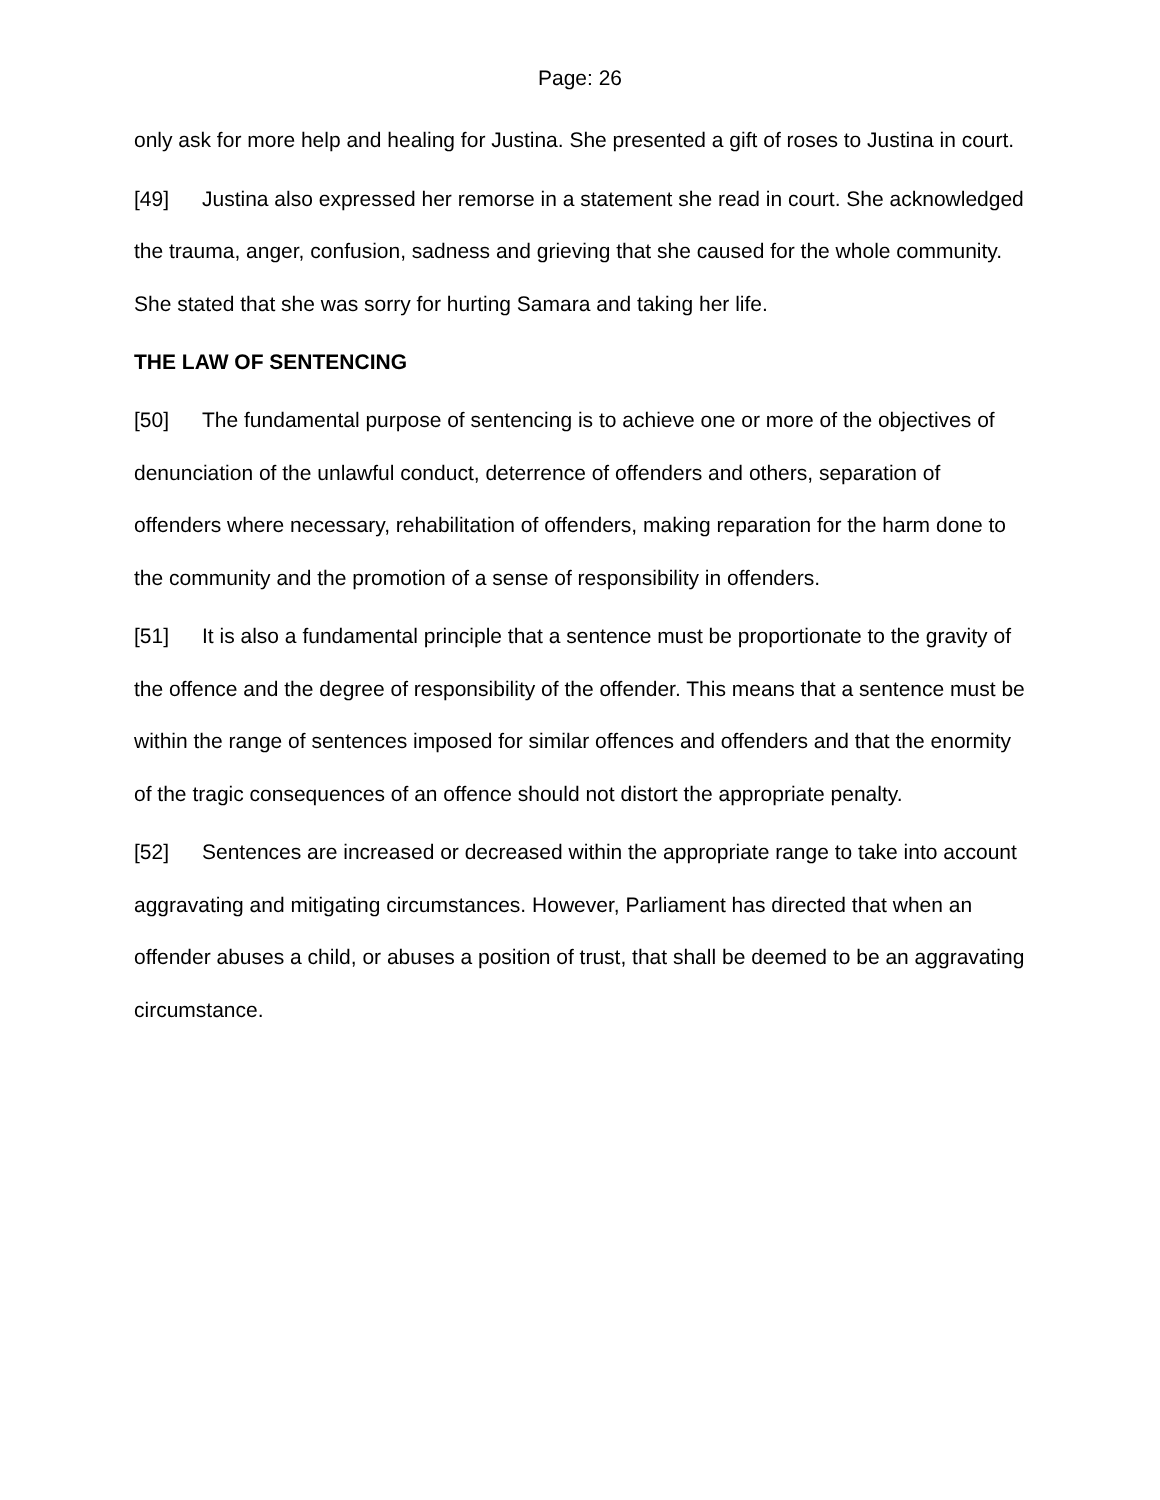Page: 26
only ask for more help and healing for Justina. She presented a gift of roses to Justina in court.
[49] Justina also expressed her remorse in a statement she read in court. She acknowledged the trauma, anger, confusion, sadness and grieving that she caused for the whole community. She stated that she was sorry for hurting Samara and taking her life.
THE LAW OF SENTENCING
[50] The fundamental purpose of sentencing is to achieve one or more of the objectives of denunciation of the unlawful conduct, deterrence of offenders and others, separation of offenders where necessary, rehabilitation of offenders, making reparation for the harm done to the community and the promotion of a sense of responsibility in offenders.
[51] It is also a fundamental principle that a sentence must be proportionate to the gravity of the offence and the degree of responsibility of the offender. This means that a sentence must be within the range of sentences imposed for similar offences and offenders and that the enormity of the tragic consequences of an offence should not distort the appropriate penalty.
[52] Sentences are increased or decreased within the appropriate range to take into account aggravating and mitigating circumstances. However, Parliament has directed that when an offender abuses a child, or abuses a position of trust, that shall be deemed to be an aggravating circumstance.